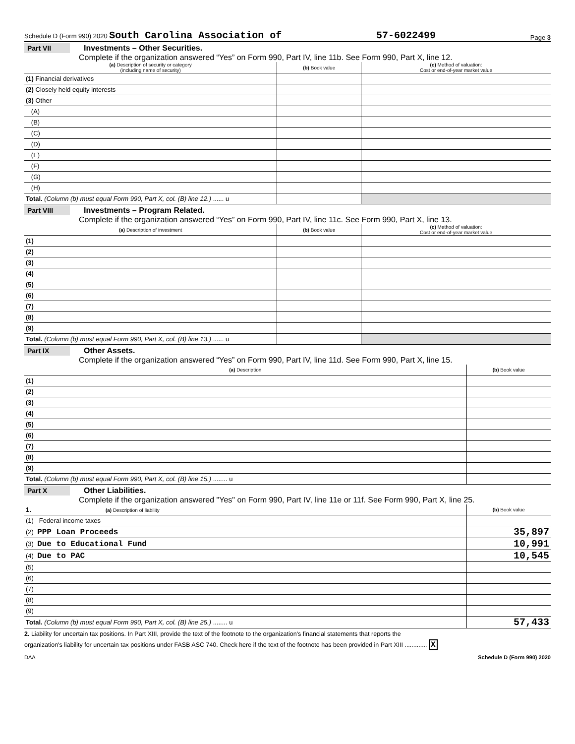Schedule D (Form 990) 2020 South Carolina Association of 57-6022499 Page 3
Part VII Investments – Other Securities.
Complete if the organization answered “Yes” on Form 990, Part IV, line 11b. See Form 990, Part X, line 12.
| (a) Description of security or category (including name of security) | (b) Book value | (c) Method of valuation: Cost or end-of-year market value |
| --- | --- | --- |
| (1) Financial derivatives | | |
| (2) Closely held equity interests | | |
| (3) Other | | |
| (A) | | |
| (B) | | |
| (C) | | |
| (D) | | |
| (E) | | |
| (F) | | |
| (G) | | |
| (H) | | |
| Total. (Column (b) must equal Form 990, Part X, col. (B) line 12.) ...... u | | |
Part VIII Investments – Program Related.
Complete if the organization answered “Yes” on Form 990, Part IV, line 11c. See Form 990, Part X, line 13.
| (a) Description of investment | (b) Book value | (c) Method of valuation: Cost or end-of-year market value |
| --- | --- | --- |
| (1) | | |
| (2) | | |
| (3) | | |
| (4) | | |
| (5) | | |
| (6) | | |
| (7) | | |
| (8) | | |
| (9) | | |
| Total. (Column (b) must equal Form 990, Part X, col. (B) line 13.) ...... u | | |
Part IX Other Assets.
Complete if the organization answered “Yes” on Form 990, Part IV, line 11d. See Form 990, Part X, line 15.
| (a) Description | (b) Book value |
| --- | --- |
| (1) | |
| (2) | |
| (3) | |
| (4) | |
| (5) | |
| (6) | |
| (7) | |
| (8) | |
| (9) | |
| Total. (Column (b) must equal Form 990, Part X, col. (B) line 15.) ........ u | |
Part X Other Liabilities.
Complete if the organization answered "Yes" on Form 990, Part IV, line 11e or 11f. See Form 990, Part X, line 25.
| 1. (a) Description of liability | (b) Book value |
| --- | --- |
| (1) Federal income taxes | |
| (2) PPP Loan Proceeds | 35,897 |
| (3) Due to Educational Fund | 10,991 |
| (4) Due to PAC | 10,545 |
| (5) | |
| (6) | |
| (7) | |
| (8) | |
| (9) | |
| Total. (Column (b) must equal Form 990, Part X, col. (B) line 25.) ........ u | 57,433 |
2. Liability for uncertain tax positions. In Part XIII, provide the text of the footnote to the organization's financial statements that reports the
organization's liability for uncertain tax positions under FASB ASC 740. Check here if the text of the footnote has been provided in Part XIII ............. X
DAA Schedule D (Form 990) 2020